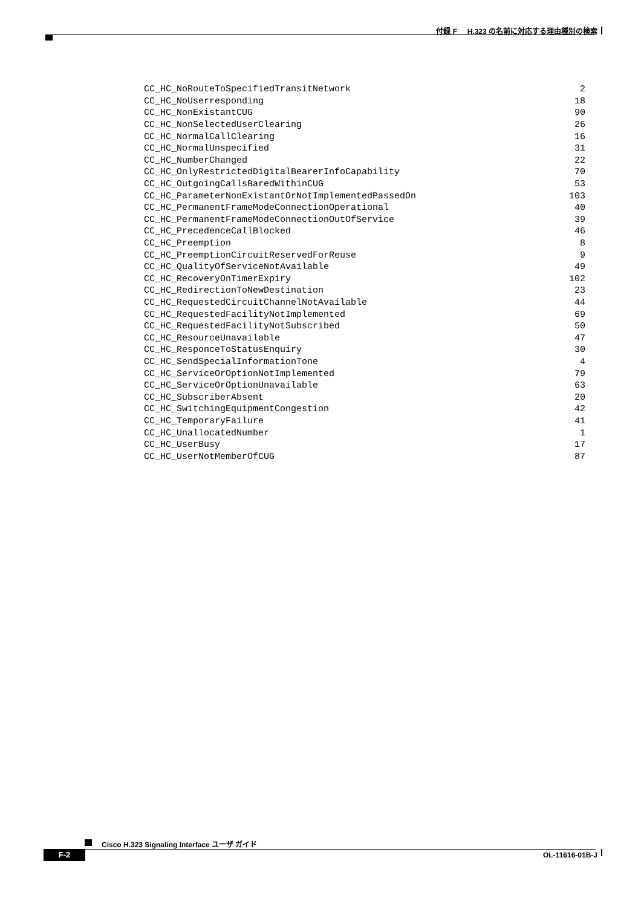付録 F H.323 の名前に対応する理由種別の検索
| CC_HC_NoRouteToSpecifiedTransitNetwork | 2 |
| CC_HC_NoUserresponding | 18 |
| CC_HC_NonExistantCUG | 90 |
| CC_HC_NonSelectedUserClearing | 26 |
| CC_HC_NormalCallClearing | 16 |
| CC_HC_NormalUnspecified | 31 |
| CC_HC_NumberChanged | 22 |
| CC_HC_OnlyRestrictedDigitalBearerInfoCapability | 70 |
| CC_HC_OutgoingCallsBaredWithinCUG | 53 |
| CC_HC_ParameterNonExistantOrNotImplementedPassedOn | 103 |
| CC_HC_PermanentFrameModeConnectionOperational | 40 |
| CC_HC_PermanentFrameModeConnectionOutOfService | 39 |
| CC_HC_PrecedenceCallBlocked | 46 |
| CC_HC_Preemption | 8 |
| CC_HC_PreemptionCircuitReservedForReuse | 9 |
| CC_HC_QualityOfServiceNotAvailable | 49 |
| CC_HC_RecoveryOnTimerExpiry | 102 |
| CC_HC_RedirectionToNewDestination | 23 |
| CC_HC_RequestedCircuitChannelNotAvailable | 44 |
| CC_HC_RequestedFacilityNotImplemented | 69 |
| CC_HC_RequestedFacilityNotSubscribed | 50 |
| CC_HC_ResourceUnavailable | 47 |
| CC_HC_ResponceToStatusEnquiry | 30 |
| CC_HC_SendSpecialInformationTone | 4 |
| CC_HC_ServiceOrOptionNotImplemented | 79 |
| CC_HC_ServiceOrOptionUnavailable | 63 |
| CC_HC_SubscriberAbsent | 20 |
| CC_HC_SwitchingEquipmentCongestion | 42 |
| CC_HC_TemporaryFailure | 41 |
| CC_HC_UnallocatedNumber | 1 |
| CC_HC_UserBusy | 17 |
| CC_HC_UserNotMemberOfCUG | 87 |
Cisco H.323 Signaling Interface ユーザ ガイド
F-2 OL-11616-01B-J